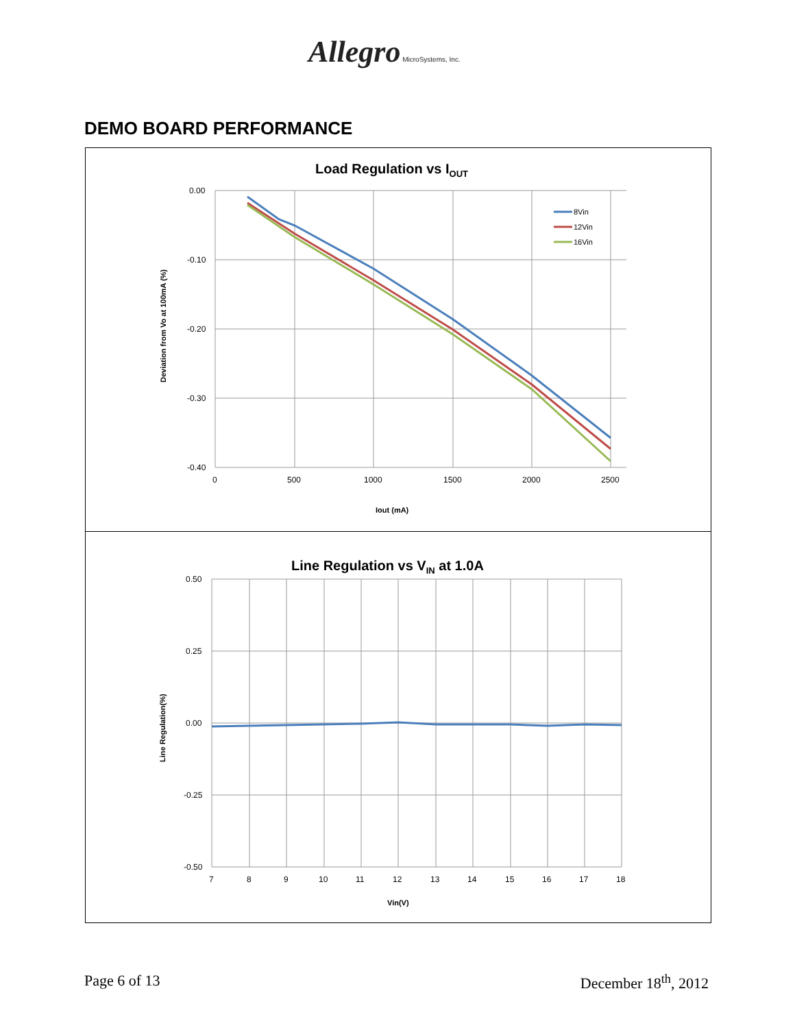Allegro MicroSystems, Inc.
DEMO BOARD PERFORMANCE
Load Regulation vs IOUT
0.00
-0.10
-0.20
-0.30
-0.40
0
500
1000
1500
2000
2500
Iout (mA)
Deviation from Vo at 100mA (%)
8Vin
12Vin
16Vin
Line Regulation vs VIN at 1.0A
0.50
0.25
0.00
-0.25
-0.50
7
8
9
10
11
12
13
14
15
16
17
18
Vin(V)
Line Regulation(%)
Page 6 of 13 December 18<sup>th</sup>, 2012